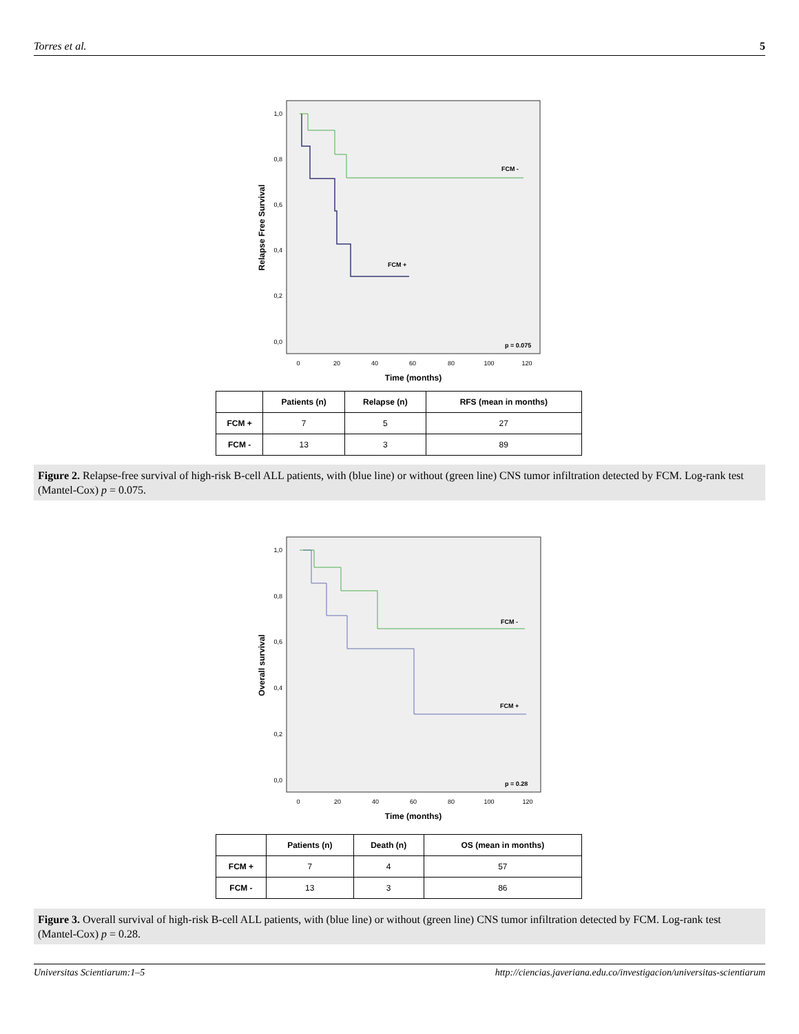Torres et al. 5
Relapse Free Survival
1,0
0,8
0,6
0,4
0,2
0,0
0
20
40
60
80
100
120
Time (months)
FCM -
FCM +
p = 0.075
| | Patients (n) | Relapse (n) | RFS (mean in months) |
| --- | --- | --- | --- |
| FCM + | 7 | 5 | 27 |
| FCM - | 13 | 3 | 89 |
Figure 2. Relapse-free survival of high-risk B-cell ALL patients, with (blue line) or without (green line) CNS tumor infiltration detected by FCM. Log-rank test (Mantel-Cox) p = 0.075.
Overall survival
1,0
0,8
0,6
0,4
0,2
0,0
0
20
40
60
80
100
120
Time (months)
FCM -
FCM +
p = 0.28
| | Patients (n) | Death (n) | OS (mean in months) |
| --- | --- | --- | --- |
| FCM + | 7 | 4 | 57 |
| FCM - | 13 | 3 | 86 |
Figure 3. Overall survival of high-risk B-cell ALL patients, with (blue line) or without (green line) CNS tumor infiltration detected by FCM. Log-rank test (Mantel-Cox) p = 0.28.
Universitas Scientiarum:1–5 http://ciencias.javeriana.edu.co/investigacion/universitas-scientiarum